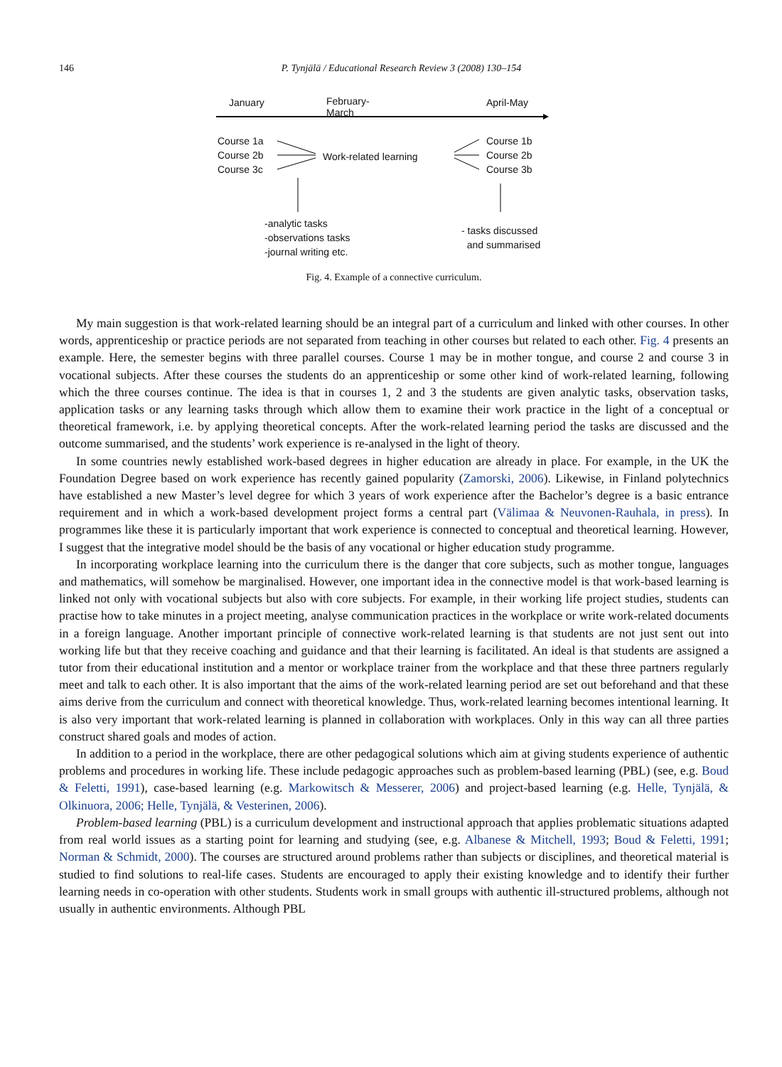146 P. Tynjälä / Educational Research Review 3 (2008) 130–154
January
February-
March
April-May
Course 1a
Course 2b
Course 3c
Work-related learning
Course 1b
Course 2b
Course 3b
-analytic tasks
-observations tasks
-journal writing etc.
- tasks discussed
and summarised
Fig. 4. Example of a connective curriculum.
My main suggestion is that work-related learning should be an integral part of a curriculum and linked with other courses. In other words, apprenticeship or practice periods are not separated from teaching in other courses but related to each other. Fig. 4 presents an example. Here, the semester begins with three parallel courses. Course 1 may be in mother tongue, and course 2 and course 3 in vocational subjects. After these courses the students do an apprenticeship or some other kind of work-related learning, following which the three courses continue. The idea is that in courses 1, 2 and 3 the students are given analytic tasks, observation tasks, application tasks or any learning tasks through which allow them to examine their work practice in the light of a conceptual or theoretical framework, i.e. by applying theoretical concepts. After the work-related learning period the tasks are discussed and the outcome summarised, and the students’ work experience is re-analysed in the light of theory.
In some countries newly established work-based degrees in higher education are already in place. For example, in the UK the Foundation Degree based on work experience has recently gained popularity (Zamorski, 2006). Likewise, in Finland polytechnics have established a new Master’s level degree for which 3 years of work experience after the Bachelor’s degree is a basic entrance requirement and in which a work-based development project forms a central part (Välimaa & Neuvonen-Rauhala, in press). In programmes like these it is particularly important that work experience is connected to conceptual and theoretical learning. However, I suggest that the integrative model should be the basis of any vocational or higher education study programme.
In incorporating workplace learning into the curriculum there is the danger that core subjects, such as mother tongue, languages and mathematics, will somehow be marginalised. However, one important idea in the connective model is that work-based learning is linked not only with vocational subjects but also with core subjects. For example, in their working life project studies, students can practise how to take minutes in a project meeting, analyse communication practices in the workplace or write work-related documents in a foreign language. Another important principle of connective work-related learning is that students are not just sent out into working life but that they receive coaching and guidance and that their learning is facilitated. An ideal is that students are assigned a tutor from their educational institution and a mentor or workplace trainer from the workplace and that these three partners regularly meet and talk to each other. It is also important that the aims of the work-related learning period are set out beforehand and that these aims derive from the curriculum and connect with theoretical knowledge. Thus, work-related learning becomes intentional learning. It is also very important that work-related learning is planned in collaboration with workplaces. Only in this way can all three parties construct shared goals and modes of action.
In addition to a period in the workplace, there are other pedagogical solutions which aim at giving students experience of authentic problems and procedures in working life. These include pedagogic approaches such as problem-based learning (PBL) (see, e.g. Boud & Feletti, 1991), case-based learning (e.g. Markowitsch & Messerer, 2006) and project-based learning (e.g. Helle, Tynjälä, & Olkinuora, 2006; Helle, Tynjälä, & Vesterinen, 2006).
Problem-based learning (PBL) is a curriculum development and instructional approach that applies problematic situations adapted from real world issues as a starting point for learning and studying (see, e.g. Albanese & Mitchell, 1993; Boud & Feletti, 1991; Norman & Schmidt, 2000). The courses are structured around problems rather than subjects or disciplines, and theoretical material is studied to find solutions to real-life cases. Students are encouraged to apply their existing knowledge and to identify their further learning needs in co-operation with other students. Students work in small groups with authentic ill-structured problems, although not usually in authentic environments. Although PBL